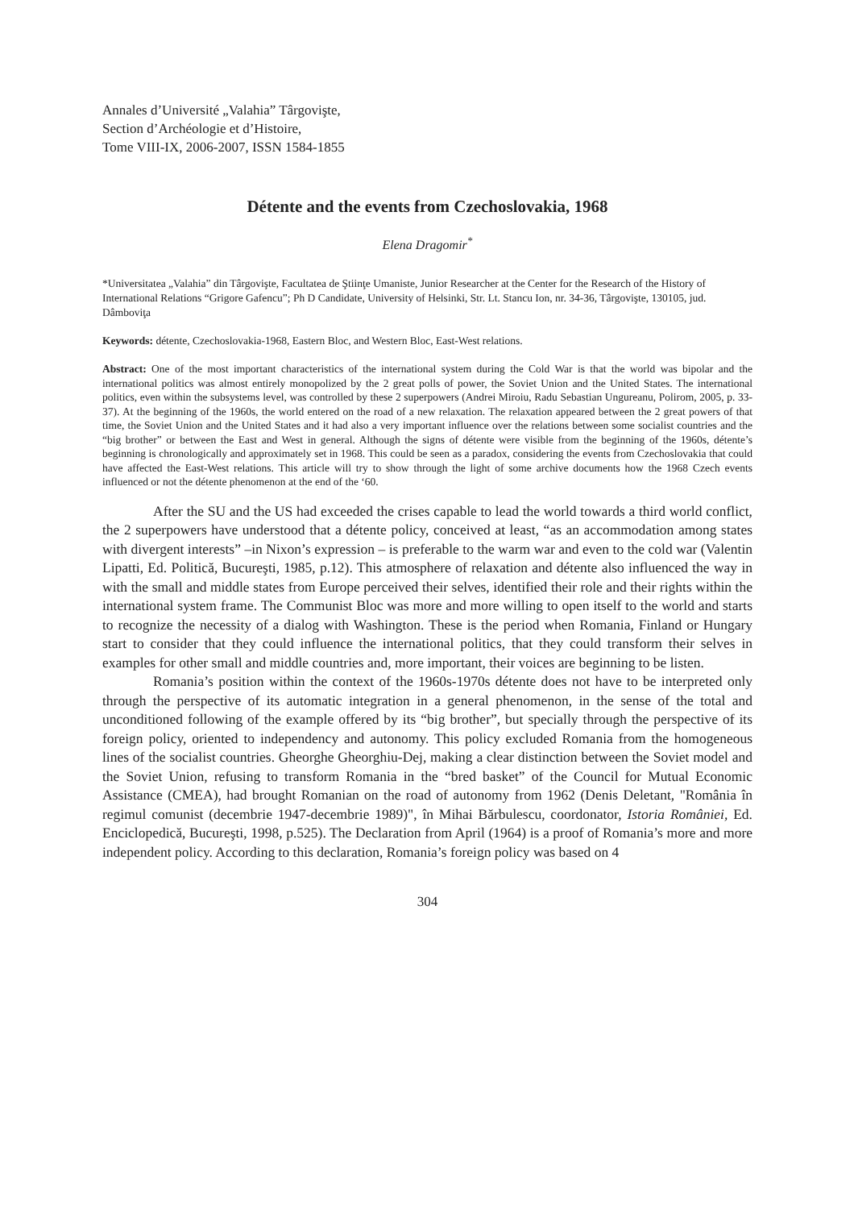Annales d’Université „Valahia” Târgovişte,
Section d’Archéologie et d’Histoire,
Tome VIII-IX, 2006-2007, ISSN 1584-1855
Détente and the events from Czechoslovakia, 1968
Elena Dragomir<sup>*</sup>
*Universitatea „Valahia” din Târgovişte, Facultatea de Ştiinţe Umaniste, Junior Researcher at the Center for the Research of the History of International Relations “Grigore Gafencu”; Ph D Candidate, University of Helsinki, Str. Lt. Stancu Ion, nr. 34-36, Târgovişte, 130105, jud. Dâmboviţa
Keywords: détente, Czechoslovakia-1968, Eastern Bloc, and Western Bloc, East-West relations.
Abstract: One of the most important characteristics of the international system during the Cold War is that the world was bipolar and the international politics was almost entirely monopolized by the 2 great polls of power, the Soviet Union and the United States. The international politics, even within the subsystems level, was controlled by these 2 superpowers (Andrei Miroiu, Radu Sebastian Ungureanu, Polirom, 2005, p. 33-37). At the beginning of the 1960s, the world entered on the road of a new relaxation. The relaxation appeared between the 2 great powers of that time, the Soviet Union and the United States and it had also a very important influence over the relations between some socialist countries and the “big brother” or between the East and West in general. Although the signs of détente were visible from the beginning of the 1960s, détente’s beginning is chronologically and approximately set in 1968. This could be seen as a paradox, considering the events from Czechoslovakia that could have affected the East-West relations. This article will try to show through the light of some archive documents how the 1968 Czech events influenced or not the détente phenomenon at the end of the ‘60.
After the SU and the US had exceeded the crises capable to lead the world towards a third world conflict, the 2 superpowers have understood that a détente policy, conceived at least, “as an accommodation among states with divergent interests” –in Nixon’s expression – is preferable to the warm war and even to the cold war (Valentin Lipatti, Ed. Politică, Bucureşti, 1985, p.12). This atmosphere of relaxation and détente also influenced the way in with the small and middle states from Europe perceived their selves, identified their role and their rights within the international system frame. The Communist Bloc was more and more willing to open itself to the world and starts to recognize the necessity of a dialog with Washington. These is the period when Romania, Finland or Hungary start to consider that they could influence the international politics, that they could transform their selves in examples for other small and middle countries and, more important, their voices are beginning to be listen.
Romania’s position within the context of the 1960s-1970s détente does not have to be interpreted only through the perspective of its automatic integration in a general phenomenon, in the sense of the total and unconditioned following of the example offered by its “big brother”, but specially through the perspective of its foreign policy, oriented to independency and autonomy. This policy excluded Romania from the homogeneous lines of the socialist countries. Gheorghe Gheorghiu-Dej, making a clear distinction between the Soviet model and the Soviet Union, refusing to transform Romania in the “bred basket” of the Council for Mutual Economic Assistance (CMEA), had brought Romanian on the road of autonomy from 1962 (Denis Deletant, "România în regimul comunist (decembrie 1947-decembrie 1989)", în Mihai Bărbulescu, coordonator, Istoria României, Ed. Enciclopedică, Bucureşti, 1998, p.525). The Declaration from April (1964) is a proof of Romania’s more and more independent policy. According to this declaration, Romania’s foreign policy was based on 4
304